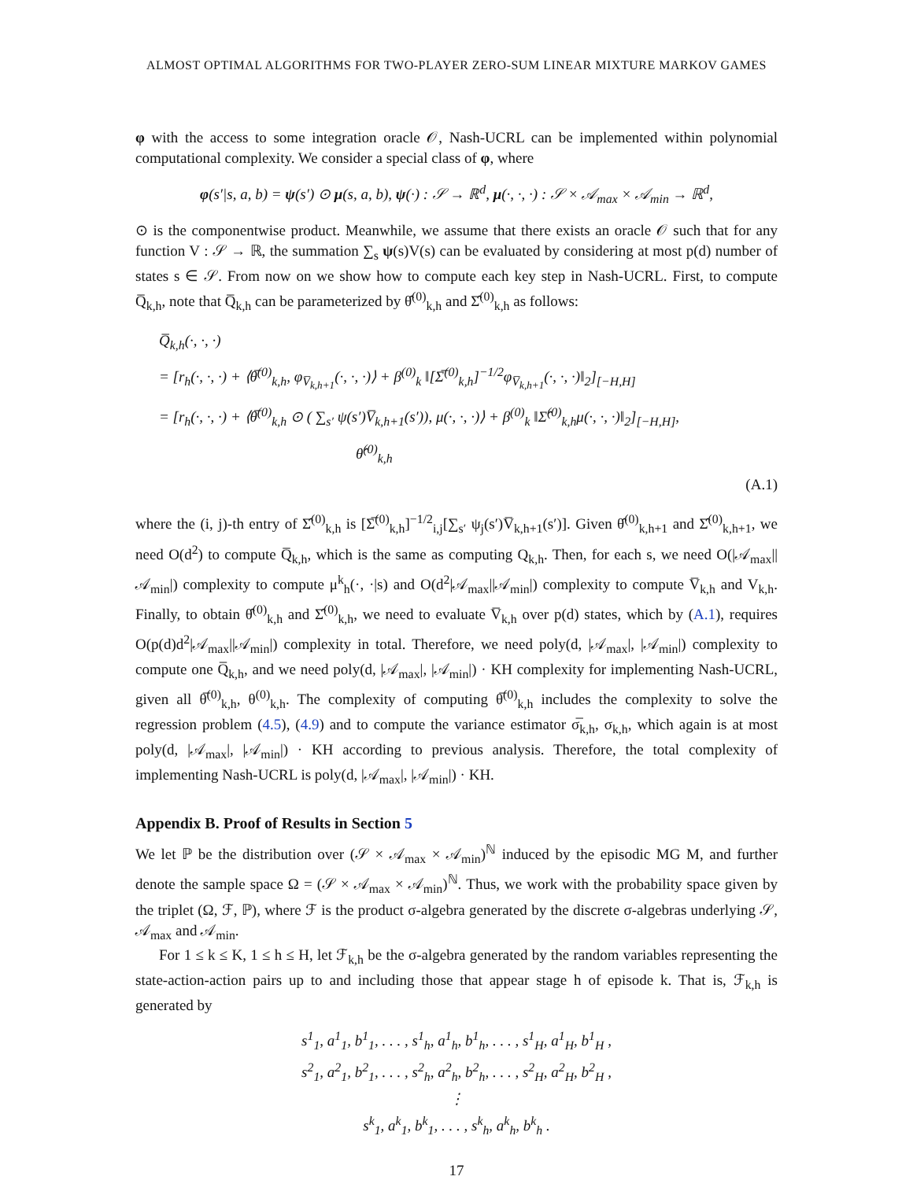ALMOST OPTIMAL ALGORITHMS FOR TWO-PLAYER ZERO-SUM LINEAR MIXTURE MARKOV GAMES
φ with the access to some integration oracle 𝒪, Nash-UCRL can be implemented within polynomial computational complexity. We consider a special class of φ, where
φ(s′|s, a, b) = ψ(s′) ⊙ μ(s, a, b), ψ(·) : 𝒮 → ℝ<sup>d</sup>, μ(·, ·, ·) : 𝒮 × 𝒜<sub>max</sub> × 𝒜<sub>min</sub> → ℝ<sup>d</sup>,
⊙ is the componentwise product. Meanwhile, we assume that there exists an oracle 𝒪 such that for any function V : 𝒮 → ℝ, the summation ∑<sub>s</sub> ψ(s)V(s) can be evaluated by considering at most p(d) number of states s ∈ 𝒮. From now on we show how to compute each key step in Nash-UCRL. First, to compute Q̅<sub>k,h</sub>, note that Q̅<sub>k,h</sub> can be parameterized by θ̂<sup>(0)</sup><sub>k,h</sub> and Σ̂<sup>(0)</sup><sub>k,h</sub> as follows:
Q̅<sub>k,h</sub>(·, ·, ·)
= [r<sub>h</sub>(·, ·, ·) + ⟨θ̅<sup>(0)</sup><sub>k,h</sub>, φ<sub>V̅<sub>k,h+1</sub></sub>(·, ·, ·)⟩ + β<sup>(0)</sup><sub>k</sub> ‖[Σ̅<sup>(0)</sup><sub>k,h</sub>]<sup>−1/2</sup>φ<sub>V̅<sub>k,h+1</sub></sub>(·, ·, ·)‖<sub>2</sub>]<sub>[−H,H]</sub>
= [r<sub>h</sub>(·, ·, ·) + ⟨θ̅<sup>(0)</sup><sub>k,h</sub> ⊙ ( ∑<sub>s′</sub> ψ(s′)V̅<sub>k,h+1</sub>(s′)), μ(·, ·, ·)⟩ + β<sup>(0)</sup><sub>k</sub> ‖Σ̂<sup>(0)</sup><sub>k,h</sub>μ(·, ·, ·)‖<sub>2</sub>]<sub>[−H,H]</sub>,
θ̂<sup>(0)</sup><sub>k,h</sub>
(A.1)
where the (i, j)-th entry of Σ̂<sup>(0)</sup><sub>k,h</sub> is [Σ̅<sup>(0)</sup><sub>k,h</sub>]<sup>−1/2</sup><sub>i,j</sub>[∑<sub>s′</sub> ψ<sub>j</sub>(s′)V̅<sub>k,h+1</sub>(s′)]. Given θ̂<sup>(0)</sup><sub>k,h+1</sub> and Σ̂<sup>(0)</sup><sub>k,h+1</sub>, we need O(d<sup>2</sup>) to compute Q̅<sub>k,h</sub>, which is the same as computing Q<sub>k,h</sub>. Then, for each s, we need O(|𝒜<sub>max</sub>||𝒜<sub>min</sub>|) complexity to compute μ<sup>k</sup><sub>h</sub>(·, ·|s) and O(d<sup>2</sup>|𝒜<sub>max</sub>||𝒜<sub>min</sub>|) complexity to compute V̅<sub>k,h</sub> and V<sub>k,h</sub>. Finally, to obtain θ̂<sup>(0)</sup><sub>k,h</sub> and Σ̂<sup>(0)</sup><sub>k,h</sub>, we need to evaluate V̅<sub>k,h</sub> over p(d) states, which by (A.1), requires O(p(d)d<sup>2</sup>|𝒜<sub>max</sub>||𝒜<sub>min</sub>|) complexity in total. Therefore, we need poly(d, |𝒜<sub>max</sub>|, |𝒜<sub>min</sub>|) complexity to compute one Q̅<sub>k,h</sub>, and we need poly(d, |𝒜<sub>max</sub>|, |𝒜<sub>min</sub>|) · KH complexity for implementing Nash-UCRL, given all θ̅<sup>(0)</sup><sub>k,h</sub>, θ<sup>(0)</sup><sub>k,h</sub>. The complexity of computing θ̅<sup>(0)</sup><sub>k,h</sub> includes the complexity to solve the regression problem (4.5), (4.9) and to compute the variance estimator σ̅<sub>k,h</sub>, σ<sub>k,h</sub>, which again is at most poly(d, |𝒜<sub>max</sub>|, |𝒜<sub>min</sub>|) · KH according to previous analysis. Therefore, the total complexity of implementing Nash-UCRL is poly(d, |𝒜<sub>max</sub>|, |𝒜<sub>min</sub>|) · KH.
Appendix B. Proof of Results in Section 5
We let ℙ be the distribution over (𝒮 × 𝒜<sub>max</sub> × 𝒜<sub>min</sub>)<sup>ℕ</sup> induced by the episodic MG M, and further denote the sample space Ω = (𝒮 × 𝒜<sub>max</sub> × 𝒜<sub>min</sub>)<sup>ℕ</sup>. Thus, we work with the probability space given by the triplet (Ω, ℱ, ℙ), where ℱ is the product σ-algebra generated by the discrete σ-algebras underlying 𝒮, 𝒜<sub>max</sub> and 𝒜<sub>min</sub>.
For 1 ≤ k ≤ K, 1 ≤ h ≤ H, let ℱ<sub>k,h</sub> be the σ-algebra generated by the random variables representing the state-action-action pairs up to and including those that appear stage h of episode k. That is, ℱ<sub>k,h</sub> is generated by
s<sup>1</sup><sub>1</sub>, a<sup>1</sup><sub>1</sub>, b<sup>1</sup><sub>1</sub>, . . . , s<sup>1</sup><sub>h</sub>, a<sup>1</sup><sub>h</sub>, b<sup>1</sup><sub>h</sub>, . . . , s<sup>1</sup><sub>H</sub>, a<sup>1</sup><sub>H</sub>, b<sup>1</sup><sub>H</sub> ,
s<sup>2</sup><sub>1</sub>, a<sup>2</sup><sub>1</sub>, b<sup>2</sup><sub>1</sub>, . . . , s<sup>2</sup><sub>h</sub>, a<sup>2</sup><sub>h</sub>, b<sup>2</sup><sub>h</sub>, . . . , s<sup>2</sup><sub>H</sub>, a<sup>2</sup><sub>H</sub>, b<sup>2</sup><sub>H</sub> ,
⋮
s<sup>k</sup><sub>1</sub>, a<sup>k</sup><sub>1</sub>, b<sup>k</sup><sub>1</sub>, . . . , s<sup>k</sup><sub>h</sub>, a<sup>k</sup><sub>h</sub>, b<sup>k</sup><sub>h</sub> .
17